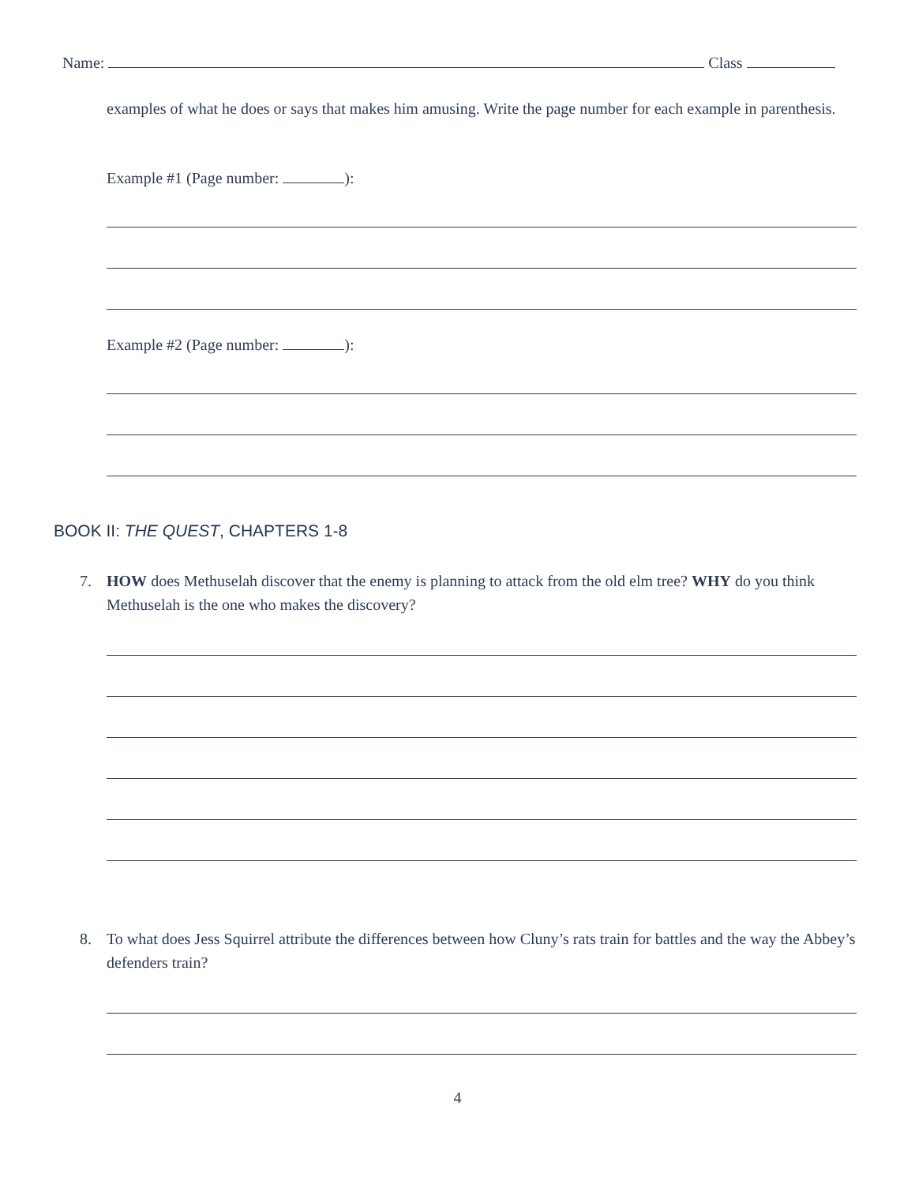Name: Class
examples of what he does or says that makes him amusing. Write the page number for each example in parenthesis.
Example #1 (Page number: ):
Example #2 (Page number: ):
BOOK II: THE QUEST, CHAPTERS 1-8
7. HOW does Methuselah discover that the enemy is planning to attack from the old elm tree? WHY do you think Methuselah is the one who makes the discovery?
8. To what does Jess Squirrel attribute the differences between how Cluny’s rats train for battles and the way the Abbey’s defenders train?
4